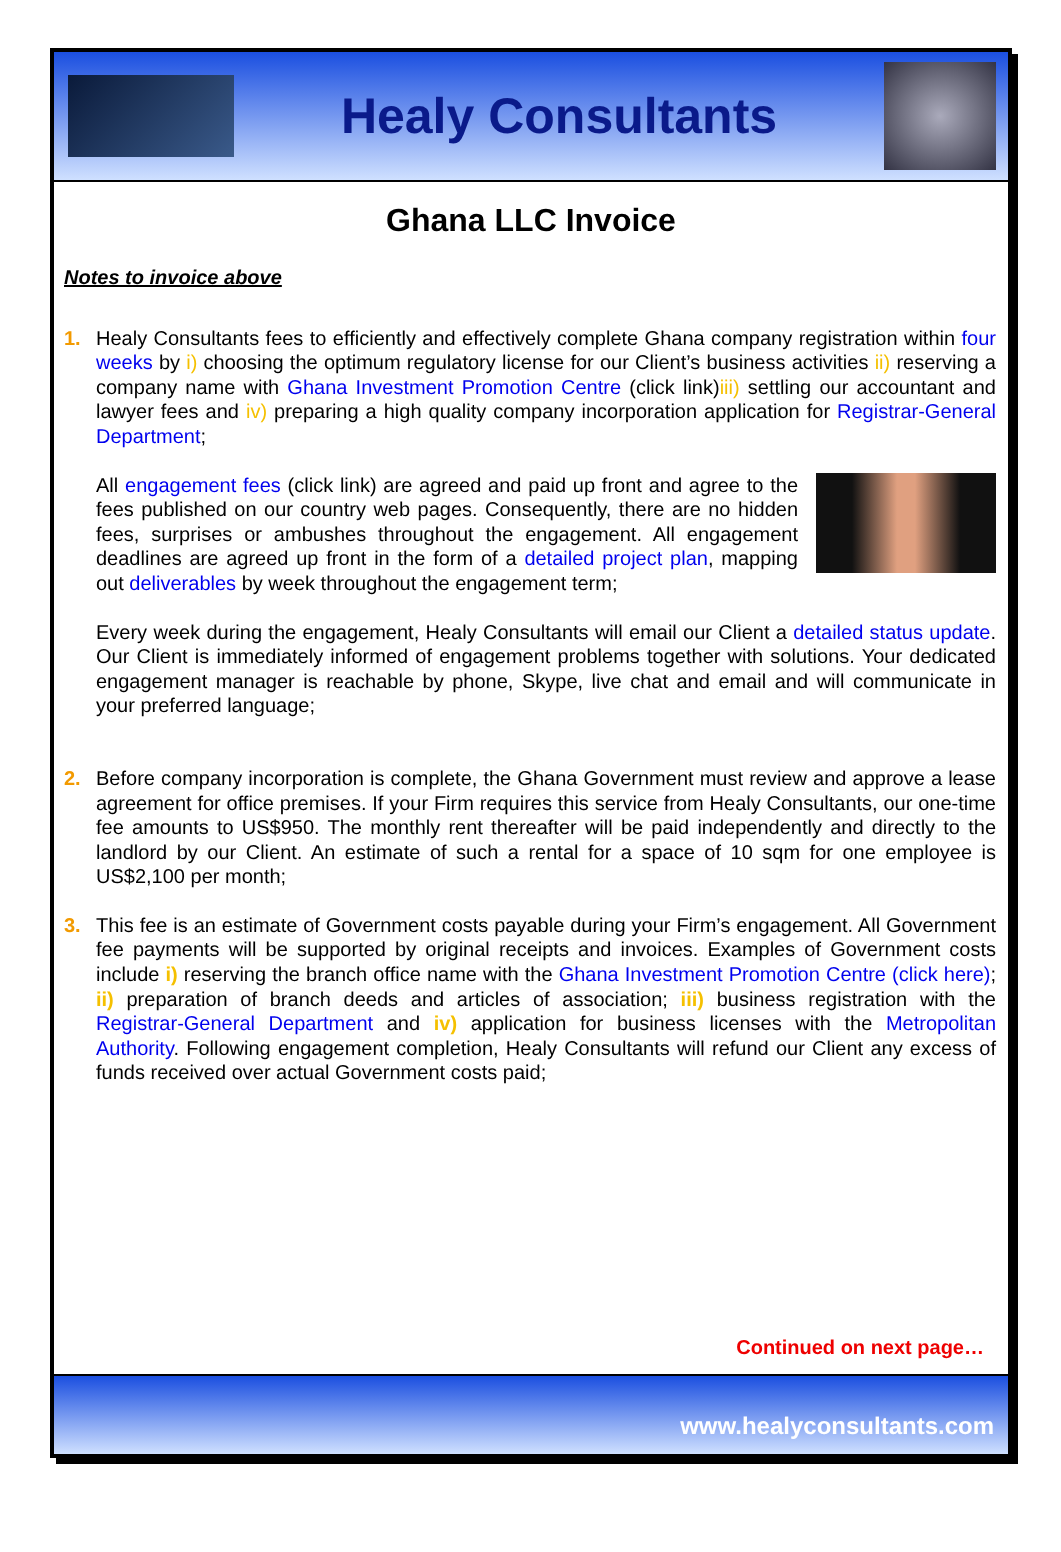Healy Consultants
Ghana LLC Invoice
Notes to invoice above
1. Healy Consultants fees to efficiently and effectively complete Ghana company registration within four weeks by i) choosing the optimum regulatory license for our Client’s business activities ii) reserving a company name with Ghana Investment Promotion Centre (click link)iii) settling our accountant and lawyer fees and iv) preparing a high quality company incorporation application for Registrar-General Department;
All engagement fees (click link) are agreed and paid up front and agree to the fees published on our country web pages. Consequently, there are no hidden fees, surprises or ambushes throughout the engagement. All engagement deadlines are agreed up front in the form of a detailed project plan, mapping out deliverables by week throughout the engagement term;
Every week during the engagement, Healy Consultants will email our Client a detailed status update. Our Client is immediately informed of engagement problems together with solutions. Your dedicated engagement manager is reachable by phone, Skype, live chat and email and will communicate in your preferred language;
2. Before company incorporation is complete, the Ghana Government must review and approve a lease agreement for office premises. If your Firm requires this service from Healy Consultants, our one-time fee amounts to US$950. The monthly rent thereafter will be paid independently and directly to the landlord by our Client. An estimate of such a rental for a space of 10 sqm for one employee is US$2,100 per month;
3. This fee is an estimate of Government costs payable during your Firm’s engagement. All Government fee payments will be supported by original receipts and invoices. Examples of Government costs include i) reserving the branch office name with the Ghana Investment Promotion Centre (click here); ii) preparation of branch deeds and articles of association; iii) business registration with the Registrar-General Department and iv) application for business licenses with the Metropolitan Authority. Following engagement completion, Healy Consultants will refund our Client any excess of funds received over actual Government costs paid;
Continued on next page…
www.healyconsultants.com